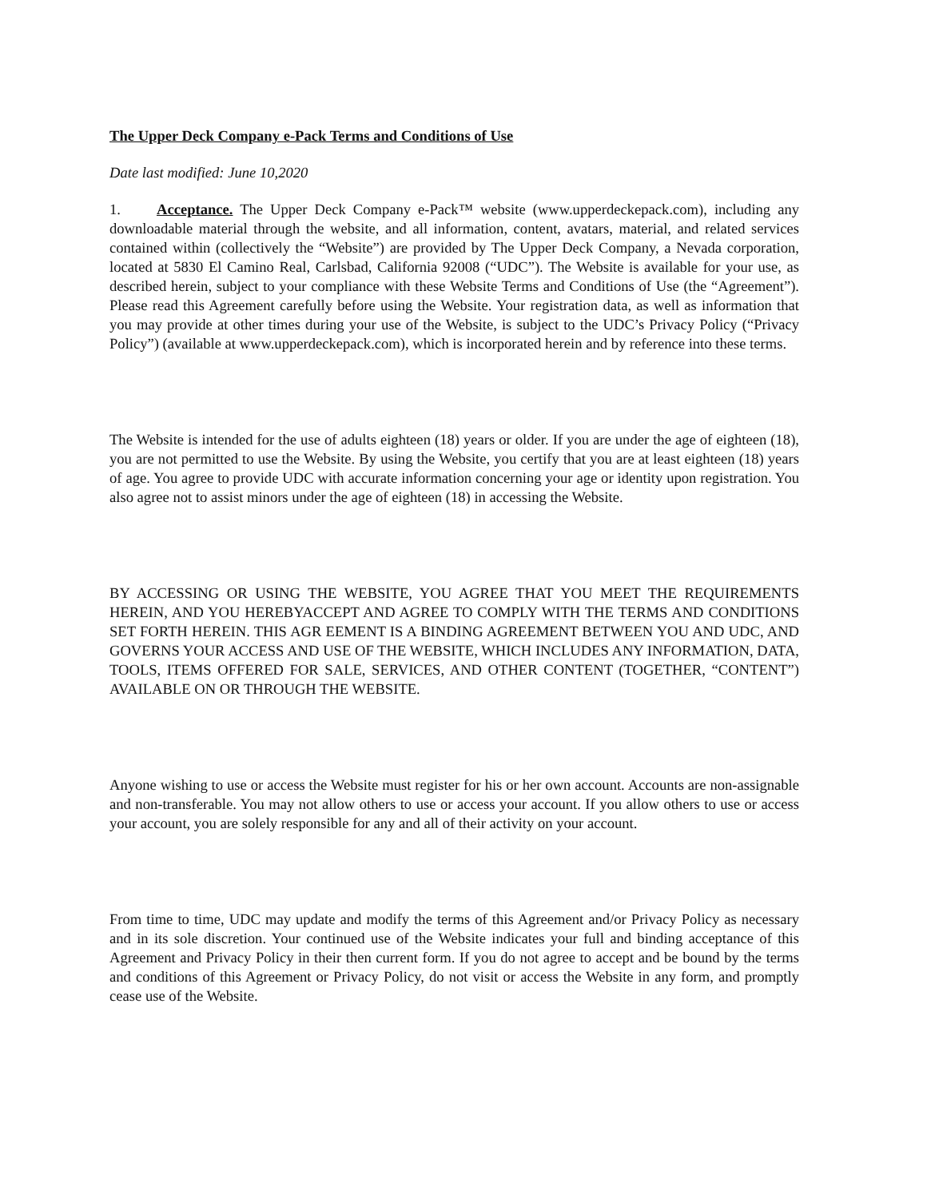The Upper Deck Company e-Pack Terms and Conditions of Use
Date last modified: June 10,2020
1. Acceptance. The Upper Deck Company e-Pack™ website (www.upperdeckepack.com), including any downloadable material through the website, and all information, content, avatars, material, and related services contained within (collectively the “Website”) are provided by The Upper Deck Company, a Nevada corporation, located at 5830 El Camino Real, Carlsbad, California 92008 (“UDC”). The Website is available for your use, as described herein, subject to your compliance with these Website Terms and Conditions of Use (the “Agreement”). Please read this Agreement carefully before using the Website. Your registration data, as well as information that you may provide at other times during your use of the Website, is subject to the UDC’s Privacy Policy (“Privacy Policy”) (available at www.upperdeckepack.com), which is incorporated herein and by reference into these terms.
The Website is intended for the use of adults eighteen (18) years or older. If you are under the age of eighteen (18), you are not permitted to use the Website. By using the Website, you certify that you are at least eighteen (18) years of age. You agree to provide UDC with accurate information concerning your age or identity upon registration. You also agree not to assist minors under the age of eighteen (18) in accessing the Website.
BY ACCESSING OR USING THE WEBSITE, YOU AGREE THAT YOU MEET THE REQUIREMENTS HEREIN, AND YOU HEREBYACCEPT AND AGREE TO COMPLY WITH THE TERMS AND CONDITIONS SET FORTH HEREIN. THIS AGR EEMENT IS A BINDING AGREEMENT BETWEEN YOU AND UDC, AND GOVERNS YOUR ACCESS AND USE OF THE WEBSITE, WHICH INCLUDES ANY INFORMATION, DATA, TOOLS, ITEMS OFFERED FOR SALE, SERVICES, AND OTHER CONTENT (TOGETHER, “CONTENT”) AVAILABLE ON OR THROUGH THE WEBSITE.
Anyone wishing to use or access the Website must register for his or her own account. Accounts are non-assignable and non-transferable. You may not allow others to use or access your account. If you allow others to use or access your account, you are solely responsible for any and all of their activity on your account.
From time to time, UDC may update and modify the terms of this Agreement and/or Privacy Policy as necessary and in its sole discretion. Your continued use of the Website indicates your full and binding acceptance of this Agreement and Privacy Policy in their then current form. If you do not agree to accept and be bound by the terms and conditions of this Agreement or Privacy Policy, do not visit or access the Website in any form, and promptly cease use of the Website.